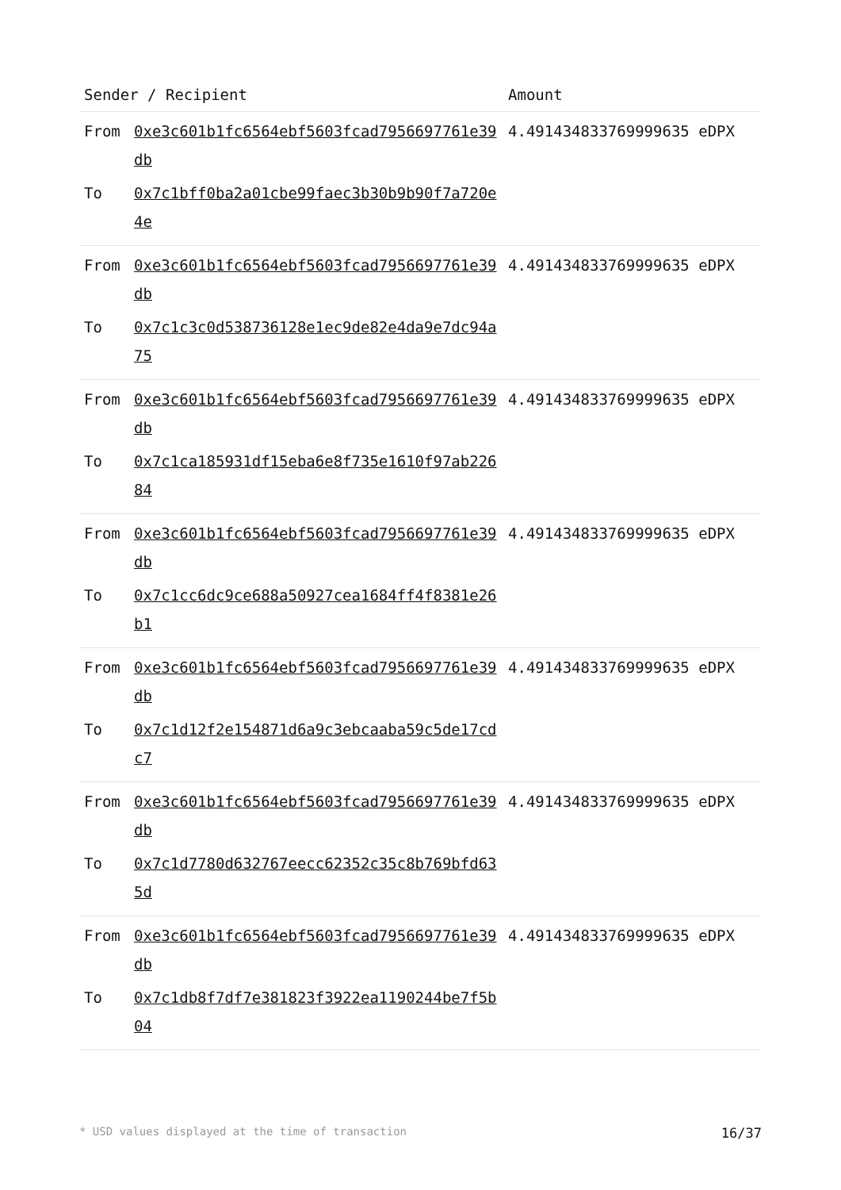| Sender / Recipient | | Amount |
| --- | --- | --- |
| From | 0xe3c601b1fc6564ebf5603fcad7956697761e39db | 4.491434833769999635 eDPX |
| To | 0x7c1bff0ba2a01cbe99faec3b30b9b90f7a720e4e | |
| From | 0xe3c601b1fc6564ebf5603fcad7956697761e39db | 4.491434833769999635 eDPX |
| To | 0x7c1c3c0d538736128e1ec9de82e4da9e7dc94a75 | |
| From | 0xe3c601b1fc6564ebf5603fcad7956697761e39db | 4.491434833769999635 eDPX |
| To | 0x7c1ca185931df15eba6e8f735e1610f97ab22684 | |
| From | 0xe3c601b1fc6564ebf5603fcad7956697761e39db | 4.491434833769999635 eDPX |
| To | 0x7c1cc6dc9ce688a50927cea1684ff4f8381e26b1 | |
| From | 0xe3c601b1fc6564ebf5603fcad7956697761e39db | 4.491434833769999635 eDPX |
| To | 0x7c1d12f2e154871d6a9c3ebcaaba59c5de17cdc7 | |
| From | 0xe3c601b1fc6564ebf5603fcad7956697761e39db | 4.491434833769999635 eDPX |
| To | 0x7c1d7780d632767eecc62352c35c8b769bfd635d | |
| From | 0xe3c601b1fc6564ebf5603fcad7956697761e39db | 4.491434833769999635 eDPX |
| To | 0x7c1db8f7df7e381823f3922ea1190244be7f5b04 | |
* USD values displayed at the time of transaction 16/37